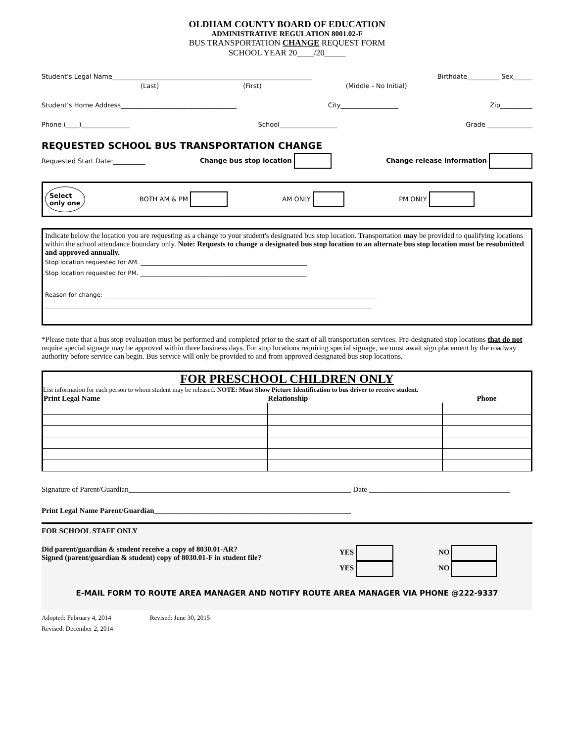OLDHAM COUNTY BOARD OF EDUCATION
ADMINISTRATIVE REGULATION 8001.02-F
BUS TRANSPORTATION CHANGE REQUEST FORM
SCHOOL YEAR 20____/20_____
Student's Legal Name______________________________________________________________ Birthdate__________ Sex______
(Last) (First) (Middle - No Initial)
Student's Home Address____________________________________ City__________________ Zip__________
Phone (____)_______________ School__________________ Grade ______________
REQUESTED SCHOOL BUS TRANSPORTATION CHANGE
Requested Start Date:__________ Change bus stop location Change release information
Select
only one BOTH AM & PM AM ONLY PM ONLY
Indicate below the location you are requesting as a change to your student's designated bus stop location. Transportation may be provided to qualifying locations within the school attendance boundary only. Note: Requests to change a designated bus stop location to an alternate bus stop location must be resubmitted and approved annually.
Stop location requested for AM. ________________________________________________________
Stop location requested for PM. ________________________________________________________
Reason for change: ____________________________________________________________________________________________
______________________________________________________________________________________________________________
*Please note that a bus stop evaluation must be performed and completed prior to the start of all transportation services. Pre-designated stop locations that do not require special signage may be approved within three business days. For stop locations requiring special signage, we must await sign placement by the roadway authority before service can begin. Bus service will only be provided to and from approved designated bus stop locations.
FOR PRESCHOOL CHILDREN ONLY
List information for each person to whom student may be released. NOTE: Must Show Picture Identification to bus driver to receive student.
| Print Legal Name | Relationship | Phone |
| --- | --- | --- |
Signature of Parent/Guardian____________________________________________________________ Date ______________________________________
Print Legal Name Parent/Guardian_____________________________________________________
FOR SCHOOL STAFF ONLY
Did parent/guardian & student receive a copy of 8030.01-AR?
Signed (parent/guardian & student) copy of 8030.01-F in student file?
YES
YES
NO
NO
E-MAIL FORM TO ROUTE AREA MANAGER AND NOTIFY ROUTE AREA MANAGER VIA PHONE @222-9337
Adopted: February 4, 2014 Revised: June 30, 2015
Revised: December 2, 2014